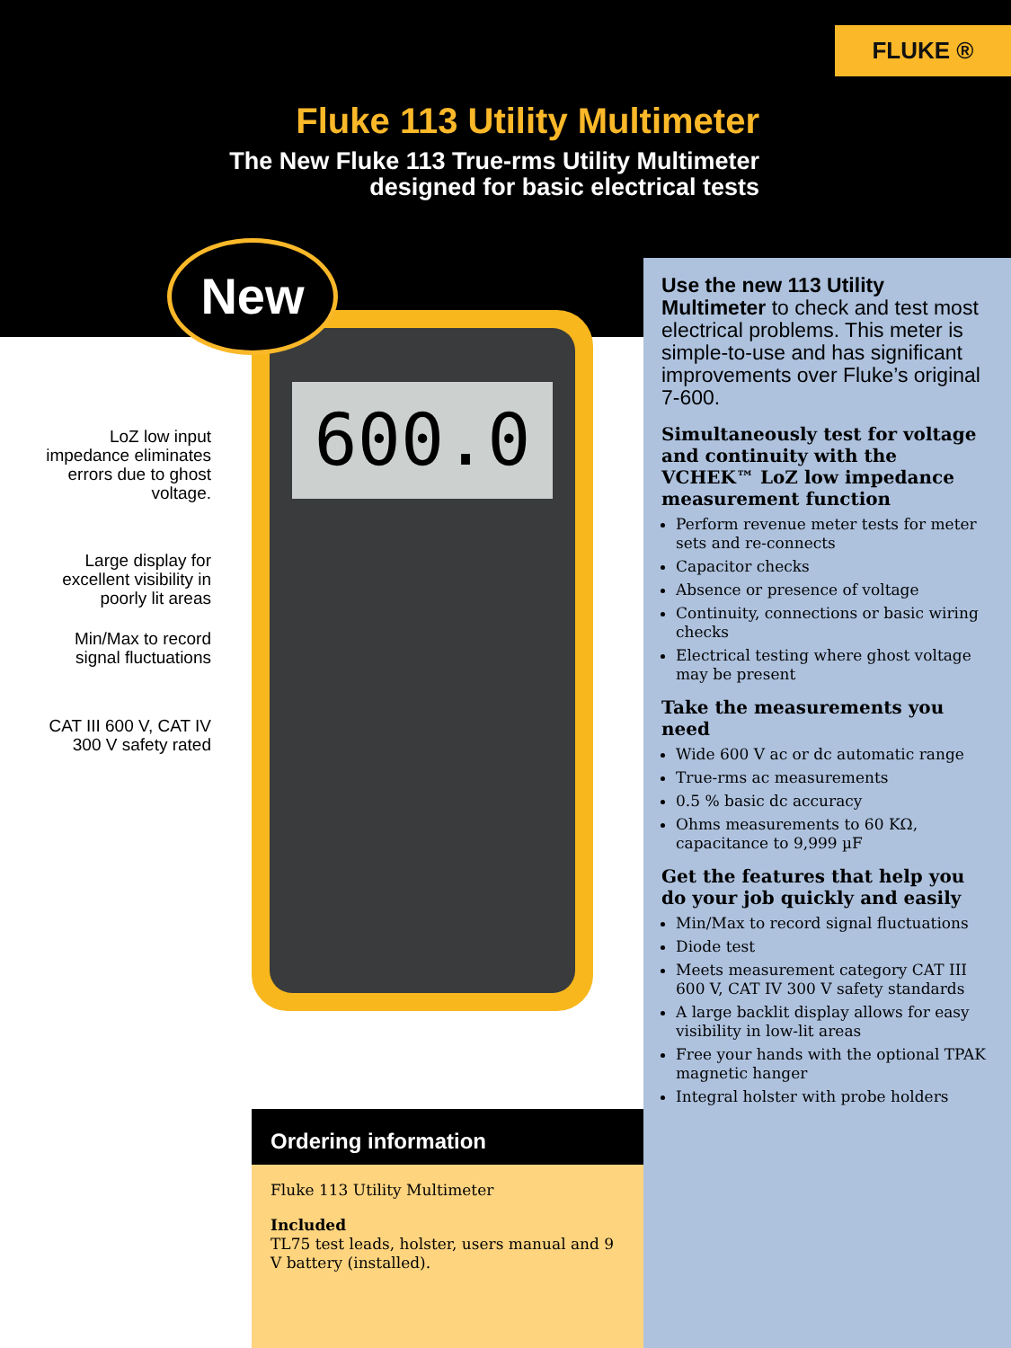FLUKE ®
Fluke 113 Utility Multimeter
The New Fluke 113 True-rms Utility Multimeter
designed for basic electrical tests
600.0
New
LoZ low input impedance eliminates errors due to ghost voltage.
Large display for excellent visibility in poorly lit areas
Min/Max to record signal fluctuations
CAT III 600 V, CAT IV 300 V safety rated
Use the new 113 Utility Multimeter to check and test most electrical problems. This meter is simple-to-use and has significant improvements over Fluke’s original 7-600.
Simultaneously test for voltage and continuity with the VCHEK™ LoZ low impedance measurement function
Perform revenue meter tests for meter sets and re-connects
Capacitor checks
Absence or presence of voltage
Continuity, connections or basic wiring checks
Electrical testing where ghost voltage may be present
Take the measurements you need
Wide 600 V ac or dc automatic range
True-rms ac measurements
0.5 % basic dc accuracy
Ohms measurements to 60 KΩ, capacitance to 9,999 µF
Get the features that help you do your job quickly and easily
Min/Max to record signal fluctuations
Diode test
Meets measurement category CAT III 600 V, CAT IV 300 V safety standards
A large backlit display allows for easy visibility in low-lit areas
Free your hands with the optional TPAK magnetic hanger
Integral holster with probe holders
Ordering information
Fluke 113 Utility Multimeter
Included
TL75 test leads, holster, users manual and 9 V battery (installed).